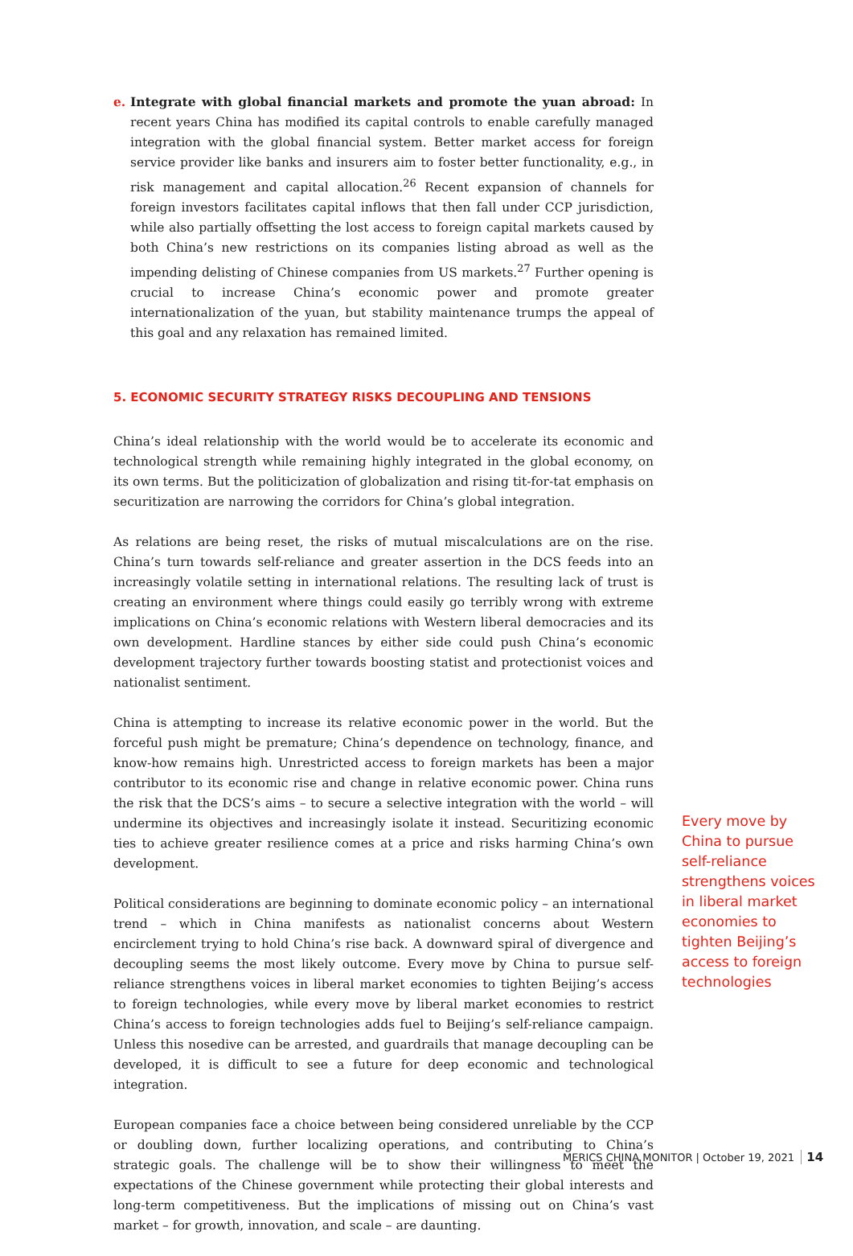e. Integrate with global financial markets and promote the yuan abroad: In recent years China has modified its capital controls to enable carefully managed integration with the global financial system. Better market access for foreign service provider like banks and insurers aim to foster better functionality, e.g., in risk management and capital allocation.<sup>26</sup> Recent expansion of channels for foreign investors facilitates capital inflows that then fall under CCP jurisdiction, while also partially offsetting the lost access to foreign capital markets caused by both China’s new restrictions on its companies listing abroad as well as the impending delisting of Chinese companies from US markets.<sup>27</sup> Further opening is crucial to increase China’s economic power and promote greater internationalization of the yuan, but stability maintenance trumps the appeal of this goal and any relaxation has remained limited.
5. ECONOMIC SECURITY STRATEGY RISKS DECOUPLING AND TENSIONS
China’s ideal relationship with the world would be to accelerate its economic and technological strength while remaining highly integrated in the global economy, on its own terms. But the politicization of globalization and rising tit-for-tat emphasis on securitization are narrowing the corridors for China’s global integration.
As relations are being reset, the risks of mutual miscalculations are on the rise. China’s turn towards self-reliance and greater assertion in the DCS feeds into an increasingly volatile setting in international relations. The resulting lack of trust is creating an environment where things could easily go terribly wrong with extreme implications on China’s economic relations with Western liberal democracies and its own development. Hardline stances by either side could push China’s economic development trajectory further towards boosting statist and protectionist voices and nationalist sentiment.
China is attempting to increase its relative economic power in the world. But the forceful push might be premature; China’s dependence on technology, finance, and know-how remains high. Unrestricted access to foreign markets has been a major contributor to its economic rise and change in relative economic power. China runs the risk that the DCS’s aims – to secure a selective integration with the world – will undermine its objectives and increasingly isolate it instead. Securitizing economic ties to achieve greater resilience comes at a price and risks harming China’s own development.
Political considerations are beginning to dominate economic policy – an international trend – which in China manifests as nationalist concerns about Western encirclement trying to hold China’s rise back. A downward spiral of divergence and decoupling seems the most likely outcome. Every move by China to pursue self-reliance strengthens voices in liberal market economies to tighten Beijing’s access to foreign technologies, while every move by liberal market economies to restrict China’s access to foreign technologies adds fuel to Beijing’s self-reliance campaign. Unless this nosedive can be arrested, and guardrails that manage decoupling can be developed, it is difficult to see a future for deep economic and technological integration.
European companies face a choice between being considered unreliable by the CCP or doubling down, further localizing operations, and contributing to China’s strategic goals. The challenge will be to show their willingness to meet the expectations of the Chinese government while protecting their global interests and long-term competitiveness. But the implications of missing out on China’s vast market – for growth, innovation, and scale – are daunting.
Every move by China to pursue self-reliance strengthens voices in liberal market economies to tighten Beijing’s access to foreign technologies
MERICS CHINA MONITOR | October 19, 2021 14